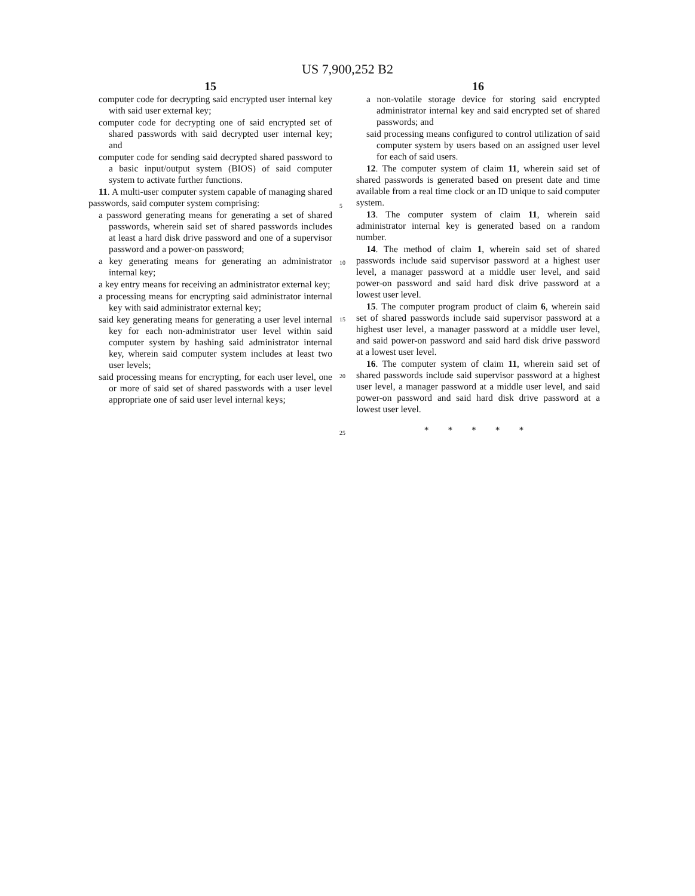US 7,900,252 B2
15
computer code for decrypting said encrypted user internal key with said user external key;
computer code for decrypting one of said encrypted set of shared passwords with said decrypted user internal key; and
computer code for sending said decrypted shared password to a basic input/output system (BIOS) of said computer system to activate further functions.
11. A multi-user computer system capable of managing shared passwords, said computer system comprising:
a password generating means for generating a set of shared passwords, wherein said set of shared passwords includes at least a hard disk drive password and one of a supervisor password and a power-on password;
a key generating means for generating an administrator internal key;
a key entry means for receiving an administrator external key;
a processing means for encrypting said administrator internal key with said administrator external key;
said key generating means for generating a user level internal key for each non-administrator user level within said computer system by hashing said administrator internal key, wherein said computer system includes at least two user levels;
said processing means for encrypting, for each user level, one or more of said set of shared passwords with a user level appropriate one of said user level internal keys;
5
10
15
20
25
16
a non-volatile storage device for storing said encrypted administrator internal key and said encrypted set of shared passwords; and
said processing means configured to control utilization of said computer system by users based on an assigned user level for each of said users.
12. The computer system of claim 11, wherein said set of shared passwords is generated based on present date and time available from a real time clock or an ID unique to said computer system.
13. The computer system of claim 11, wherein said administrator internal key is generated based on a random number.
14. The method of claim 1, wherein said set of shared passwords include said supervisor password at a highest user level, a manager password at a middle user level, and said power-on password and said hard disk drive password at a lowest user level.
15. The computer program product of claim 6, wherein said set of shared passwords include said supervisor password at a highest user level, a manager password at a middle user level, and said power-on password and said hard disk drive password at a lowest user level.
16. The computer system of claim 11, wherein said set of shared passwords include said supervisor password at a highest user level, a manager password at a middle user level, and said power-on password and said hard disk drive password at a lowest user level.
* * * * *